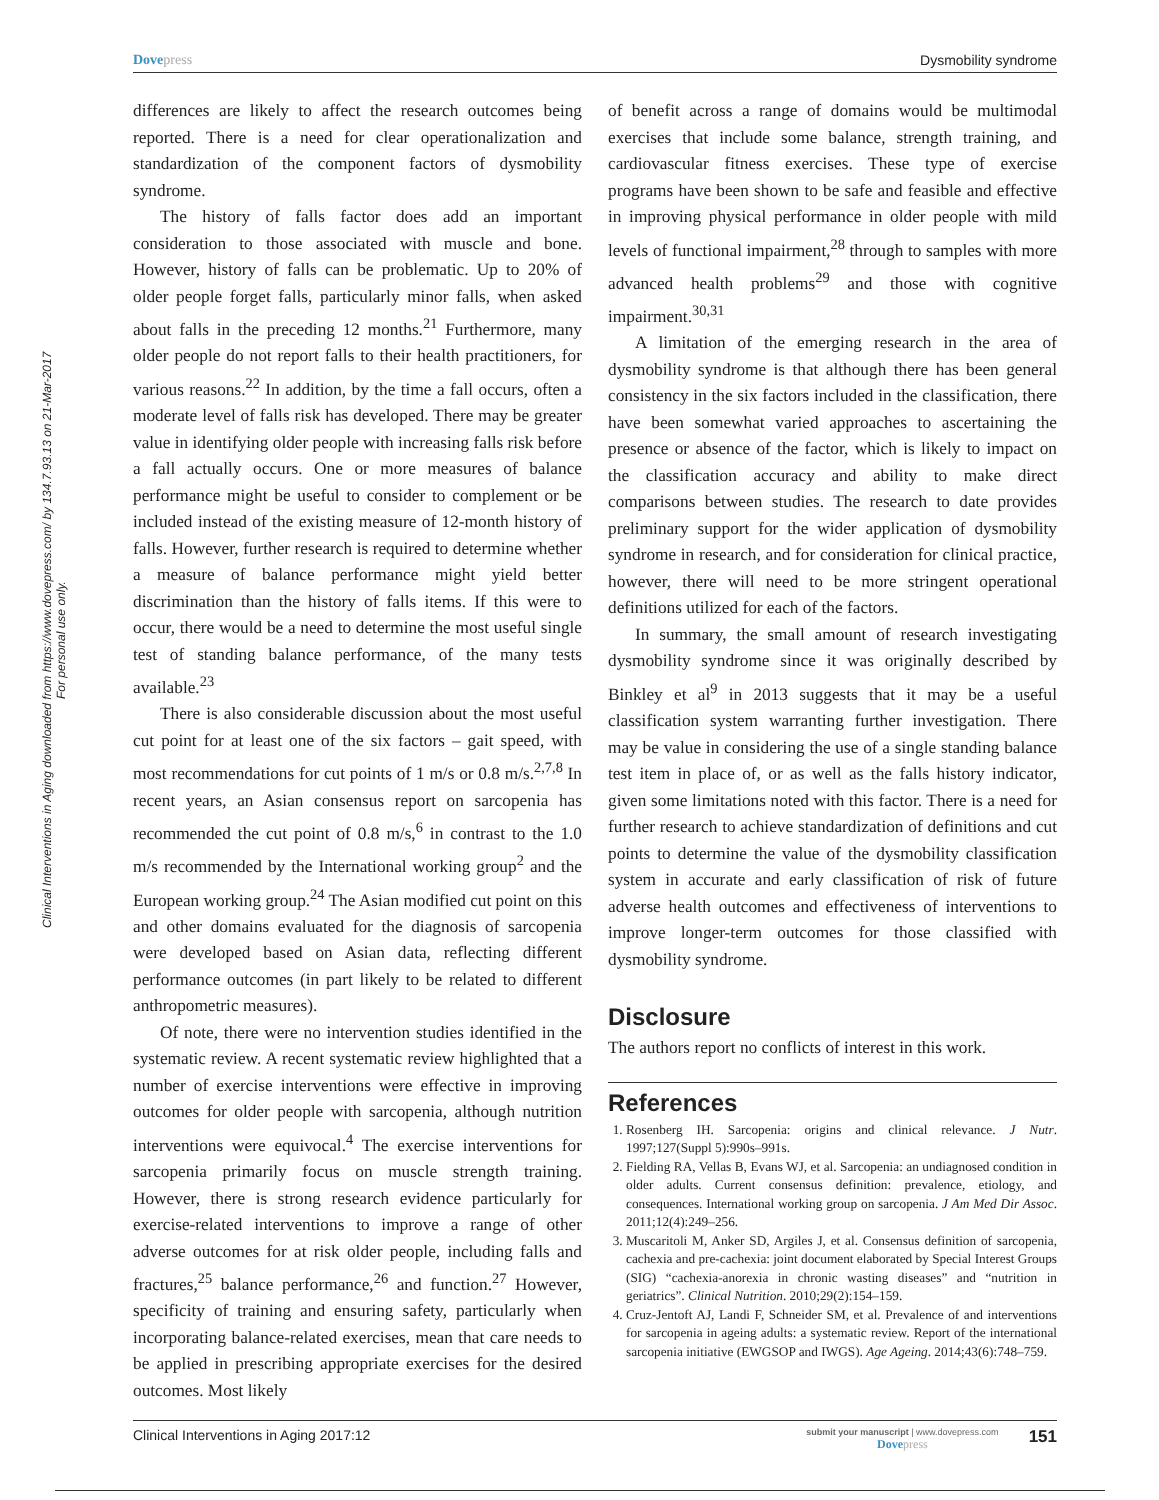Dovepress Dysmobility syndrome
Clinical Interventions in Aging downloaded from https://www.dovepress.com/ by 134.7.93.13 on 21-Mar-2017
For personal use only.
differences are likely to affect the research outcomes being reported. There is a need for clear operationalization and standardization of the component factors of dysmobility syndrome.
The history of falls factor does add an important consideration to those associated with muscle and bone. However, history of falls can be problematic. Up to 20% of older people forget falls, particularly minor falls, when asked about falls in the preceding 12 months.<sup>21</sup> Furthermore, many older people do not report falls to their health practitioners, for various reasons.<sup>22</sup> In addition, by the time a fall occurs, often a moderate level of falls risk has developed. There may be greater value in identifying older people with increasing falls risk before a fall actually occurs. One or more measures of balance performance might be useful to consider to complement or be included instead of the existing measure of 12-month history of falls. However, further research is required to determine whether a measure of balance performance might yield better discrimination than the history of falls items. If this were to occur, there would be a need to determine the most useful single test of standing balance performance, of the many tests available.<sup>23</sup>
There is also considerable discussion about the most useful cut point for at least one of the six factors – gait speed, with most recommendations for cut points of 1 m/s or 0.8 m/s.<sup>2,7,8</sup> In recent years, an Asian consensus report on sarcopenia has recommended the cut point of 0.8 m/s,<sup>6</sup> in contrast to the 1.0 m/s recommended by the International working group<sup>2</sup> and the European working group.<sup>24</sup> The Asian modified cut point on this and other domains evaluated for the diagnosis of sarcopenia were developed based on Asian data, reflecting different performance outcomes (in part likely to be related to different anthropometric measures).
Of note, there were no intervention studies identified in the systematic review. A recent systematic review highlighted that a number of exercise interventions were effective in improving outcomes for older people with sarcopenia, although nutrition interventions were equivocal.<sup>4</sup> The exercise interventions for sarcopenia primarily focus on muscle strength training. However, there is strong research evidence particularly for exercise-related interventions to improve a range of other adverse outcomes for at risk older people, including falls and fractures,<sup>25</sup> balance performance,<sup>26</sup> and function.<sup>27</sup> However, specificity of training and ensuring safety, particularly when incorporating balance-related exercises, mean that care needs to be applied in prescribing appropriate exercises for the desired outcomes. Most likely
of benefit across a range of domains would be multimodal exercises that include some balance, strength training, and cardiovascular fitness exercises. These type of exercise programs have been shown to be safe and feasible and effective in improving physical performance in older people with mild levels of functional impairment,<sup>28</sup> through to samples with more advanced health problems<sup>29</sup> and those with cognitive impairment.<sup>30,31</sup>
A limitation of the emerging research in the area of dysmobility syndrome is that although there has been general consistency in the six factors included in the classification, there have been somewhat varied approaches to ascertaining the presence or absence of the factor, which is likely to impact on the classification accuracy and ability to make direct comparisons between studies. The research to date provides preliminary support for the wider application of dysmobility syndrome in research, and for consideration for clinical practice, however, there will need to be more stringent operational definitions utilized for each of the factors.
In summary, the small amount of research investigating dysmobility syndrome since it was originally described by Binkley et al<sup>9</sup> in 2013 suggests that it may be a useful classification system warranting further investigation. There may be value in considering the use of a single standing balance test item in place of, or as well as the falls history indicator, given some limitations noted with this factor. There is a need for further research to achieve standardization of definitions and cut points to determine the value of the dysmobility classification system in accurate and early classification of risk of future adverse health outcomes and effectiveness of interventions to improve longer-term outcomes for those classified with dysmobility syndrome.
Disclosure
The authors report no conflicts of interest in this work.
References
1. Rosenberg IH. Sarcopenia: origins and clinical relevance. J Nutr. 1997;127(Suppl 5):990s–991s.
2. Fielding RA, Vellas B, Evans WJ, et al. Sarcopenia: an undiagnosed condition in older adults. Current consensus definition: prevalence, etiology, and consequences. International working group on sarcopenia. J Am Med Dir Assoc. 2011;12(4):249–256.
3. Muscaritoli M, Anker SD, Argiles J, et al. Consensus definition of sarcopenia, cachexia and pre-cachexia: joint document elaborated by Special Interest Groups (SIG) “cachexia-anorexia in chronic wasting diseases” and “nutrition in geriatrics”. Clinical Nutrition. 2010;29(2):154–159.
4. Cruz-Jentoft AJ, Landi F, Schneider SM, et al. Prevalence of and interventions for sarcopenia in ageing adults: a systematic review. Report of the international sarcopenia initiative (EWGSOP and IWGS). Age Ageing. 2014;43(6):748–759.
Clinical Interventions in Aging 2017:12
submit your manuscript | www.dovepress.com
Dovepress
151